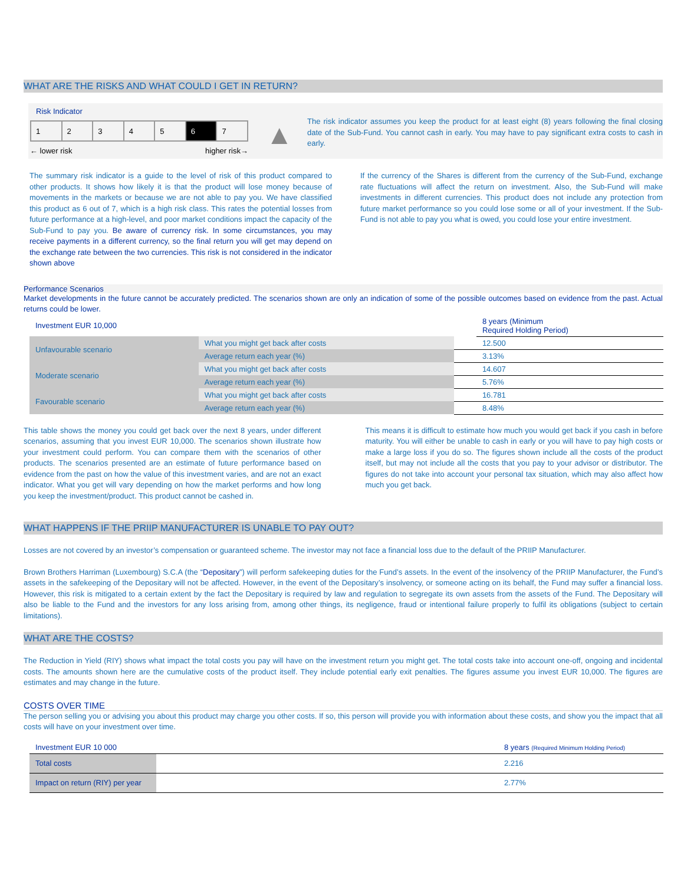WHAT ARE THE RISKS AND WHAT COULD I GET IN RETURN?
Risk Indicator
| 1 | 2 | 3 | 4 | 5 | 6 | 7 |
← lower risk higher risk→
▲
The risk indicator assumes you keep the product for at least eight (8) years following the final closing date of the Sub-Fund. You cannot cash in early. You may have to pay significant extra costs to cash in early.
The summary risk indicator is a guide to the level of risk of this product compared to other products. It shows how likely it is that the product will lose money because of movements in the markets or because we are not able to pay you. We have classified this product as 6 out of 7, which is a high risk class. This rates the potential losses from future performance at a high-level, and poor market conditions impact the capacity of the Sub-Fund to pay you. Be aware of currency risk. In some circumstances, you may receive payments in a different currency, so the final return you will get may depend on the exchange rate between the two currencies. This risk is not considered in the indicator shown above
If the currency of the Shares is different from the currency of the Sub-Fund, exchange rate fluctuations will affect the return on investment. Also, the Sub-Fund will make investments in different currencies. This product does not include any protection from future market performance so you could lose some or all of your investment. If the Sub-Fund is not able to pay you what is owed, you could lose your entire investment.
Performance Scenarios
Market developments in the future cannot be accurately predicted. The scenarios shown are only an indication of some of the possible outcomes based on evidence from the past. Actual returns could be lower.
| Investment EUR 10,000 | | | 8 years (Minimum Required Holding Period) |
| Unfavourable scenario | What you might get back after costs | | 12.500 |
| | Average return each year (%) | | 3.13% |
| Moderate scenario | What you might get back after costs | | 14.607 |
| | Average return each year (%) | | 5.76% |
| Favourable scenario | What you might get back after costs | | 16.781 |
| | Average return each year (%) | | 8.48% |
This table shows the money you could get back over the next 8 years, under different scenarios, assuming that you invest EUR 10,000. The scenarios shown illustrate how your investment could perform. You can compare them with the scenarios of other products. The scenarios presented are an estimate of future performance based on evidence from the past on how the value of this investment varies, and are not an exact indicator. What you get will vary depending on how the market performs and how long you keep the investment/product. This product cannot be cashed in.
This means it is difficult to estimate how much you would get back if you cash in before maturity. You will either be unable to cash in early or you will have to pay high costs or make a large loss if you do so. The figures shown include all the costs of the product itself, but may not include all the costs that you pay to your advisor or distributor. The figures do not take into account your personal tax situation, which may also affect how much you get back.
WHAT HAPPENS IF THE PRIIP MANUFACTURER IS UNABLE TO PAY OUT?
Losses are not covered by an investor’s compensation or guaranteed scheme. The investor may not face a financial loss due to the default of the PRIIP Manufacturer.
Brown Brothers Harriman (Luxembourg) S.C.A (the “Depositary”) will perform safekeeping duties for the Fund’s assets. In the event of the insolvency of the PRIIP Manufacturer, the Fund’s assets in the safekeeping of the Depositary will not be affected. However, in the event of the Depositary’s insolvency, or someone acting on its behalf, the Fund may suffer a financial loss. However, this risk is mitigated to a certain extent by the fact the Depositary is required by law and regulation to segregate its own assets from the assets of the Fund. The Depositary will also be liable to the Fund and the investors for any loss arising from, among other things, its negligence, fraud or intentional failure properly to fulfil its obligations (subject to certain limitations).
WHAT ARE THE COSTS?
The Reduction in Yield (RIY) shows what impact the total costs you pay will have on the investment return you might get. The total costs take into account one-off, ongoing and incidental costs. The amounts shown here are the cumulative costs of the product itself. They include potential early exit penalties. The figures assume you invest EUR 10,000. The figures are estimates and may change in the future.
COSTS OVER TIME
The person selling you or advising you about this product may charge you other costs. If so, this person will provide you with information about these costs, and show you the impact that all costs will have on your investment over time.
| Investment EUR 10 000 | | 8 years (Required Minimum Holding Period) |
| Total costs | | 2.216 |
| Impact on return (RIY) per year | | 2.77% |